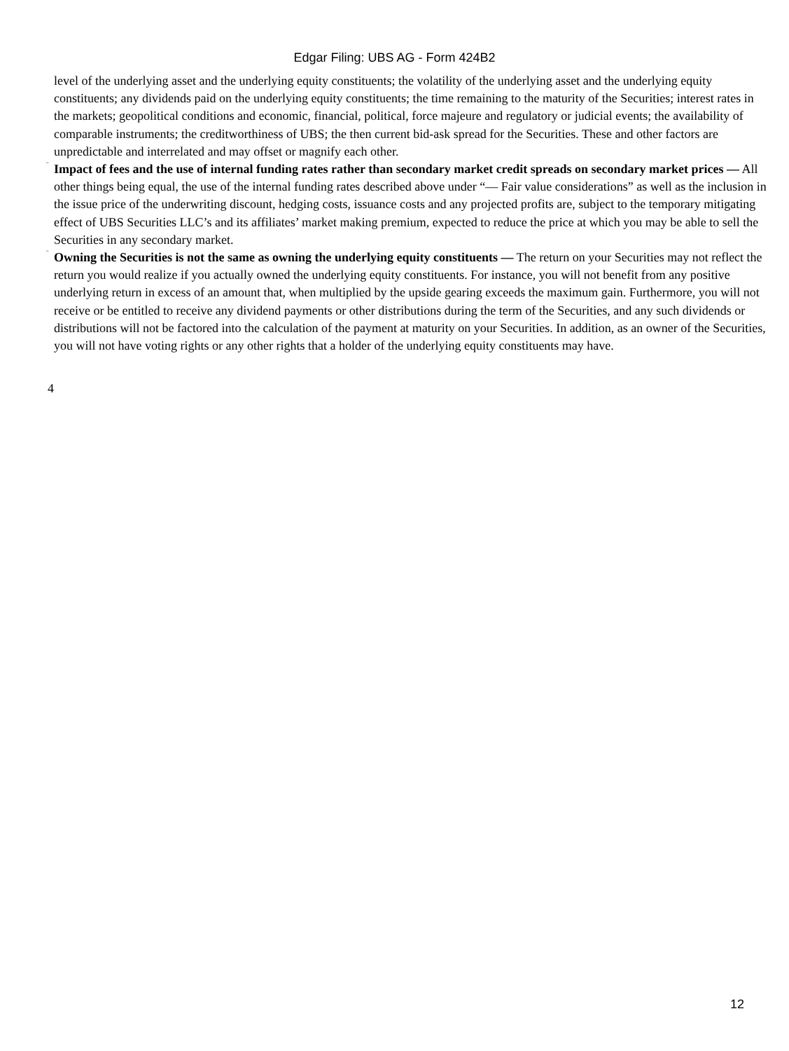Edgar Filing: UBS AG - Form 424B2
level of the underlying asset and the underlying equity constituents; the volatility of the underlying asset and the underlying equity constituents; any dividends paid on the underlying equity constituents; the time remaining to the maturity of the Securities; interest rates in the markets; geopolitical conditions and economic, financial, political, force majeure and regulatory or judicial events; the availability of comparable instruments; the creditworthiness of UBS; the then current bid-ask spread for the Securities. These and other factors are unpredictable and interrelated and may offset or magnify each other.
¨
Impact of fees and the use of internal funding rates rather than secondary market credit spreads on secondary market prices — All other things being equal, the use of the internal funding rates described above under “— Fair value considerations” as well as the inclusion in the issue price of the underwriting discount, hedging costs, issuance costs and any projected profits are, subject to the temporary mitigating effect of UBS Securities LLC’s and its affiliates’ market making premium, expected to reduce the price at which you may be able to sell the Securities in any secondary market.
¨
Owning the Securities is not the same as owning the underlying equity constituents — The return on your Securities may not reflect the return you would realize if you actually owned the underlying equity constituents. For instance, you will not benefit from any positive underlying return in excess of an amount that, when multiplied by the upside gearing exceeds the maximum gain. Furthermore, you will not receive or be entitled to receive any dividend payments or other distributions during the term of the Securities, and any such dividends or distributions will not be factored into the calculation of the payment at maturity on your Securities. In addition, as an owner of the Securities, you will not have voting rights or any other rights that a holder of the underlying equity constituents may have.
4
12